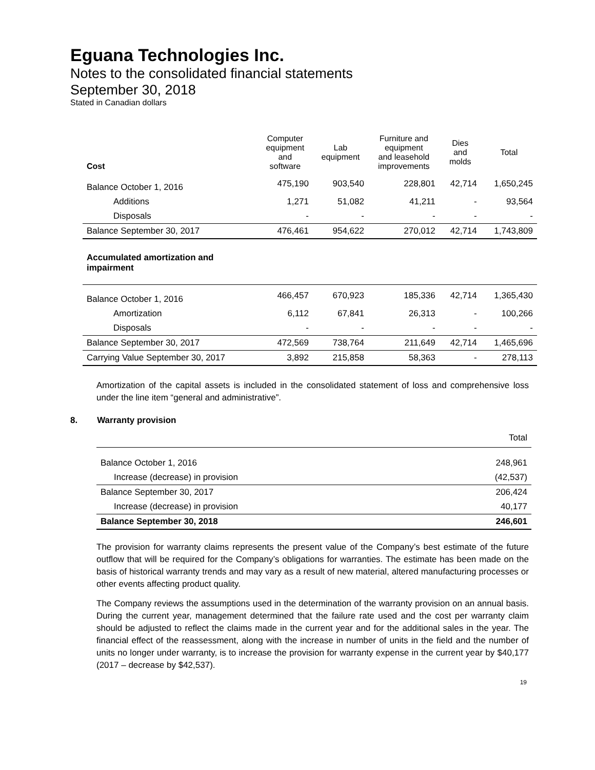Eguana Technologies Inc.
Notes to the consolidated financial statements
September 30, 2018
Stated in Canadian dollars
| Cost | Computer equipment and software | Lab equipment | Furniture and equipment and leasehold improvements | Dies and molds | Total |
| --- | --- | --- | --- | --- | --- |
| Balance October 1, 2016 | 475,190 | 903,540 | 228,801 | 42,714 | 1,650,245 |
| Additions | 1,271 | 51,082 | 41,211 | - | 93,564 |
| Disposals | - | - | - | - | - |
| Balance September 30, 2017 | 476,461 | 954,622 | 270,012 | 42,714 | 1,743,809 |
| Accumulated amortization and impairment | | | | | |
| Balance October 1, 2016 | 466,457 | 670,923 | 185,336 | 42,714 | 1,365,430 |
| Amortization | 6,112 | 67,841 | 26,313 | - | 100,266 |
| Disposals | - | - | - | - | - |
| Balance September 30, 2017 | 472,569 | 738,764 | 211,649 | 42,714 | 1,465,696 |
| Carrying Value September 30, 2017 | 3,892 | 215,858 | 58,363 | - | 278,113 |
Amortization of the capital assets is included in the consolidated statement of loss and comprehensive loss under the line item “general and administrative”.
8. Warranty provision
| | Total |
| Balance October 1, 2016 | 248,961 |
| Increase (decrease) in provision | (42,537) |
| Balance September 30, 2017 | 206,424 |
| Increase (decrease) in provision | 40,177 |
| Balance September 30, 2018 | 246,601 |
The provision for warranty claims represents the present value of the Company’s best estimate of the future outflow that will be required for the Company’s obligations for warranties. The estimate has been made on the basis of historical warranty trends and may vary as a result of new material, altered manufacturing processes or other events affecting product quality.
The Company reviews the assumptions used in the determination of the warranty provision on an annual basis. During the current year, management determined that the failure rate used and the cost per warranty claim should be adjusted to reflect the claims made in the current year and for the additional sales in the year. The financial effect of the reassessment, along with the increase in number of units in the field and the number of units no longer under warranty, is to increase the provision for warranty expense in the current year by $40,177 (2017 – decrease by $42,537).
19